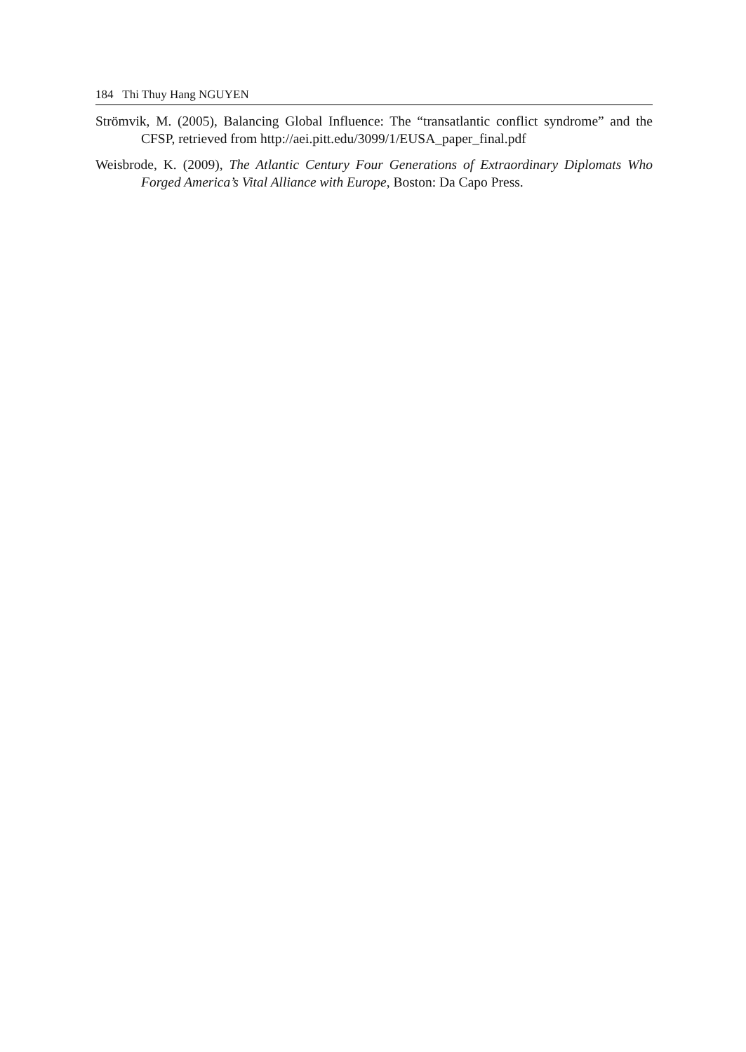184 Thi Thuy Hang NGUYEN
Strömvik, M. (2005), Balancing Global Influence: The “transatlantic conflict syndrome” and the CFSP, retrieved from http://aei.pitt.edu/3099/1/EUSA_paper_final.pdf
Weisbrode, K. (2009), The Atlantic Century Four Generations of Extraordinary Diplomats Who Forged America’s Vital Alliance with Europe, Boston: Da Capo Press.